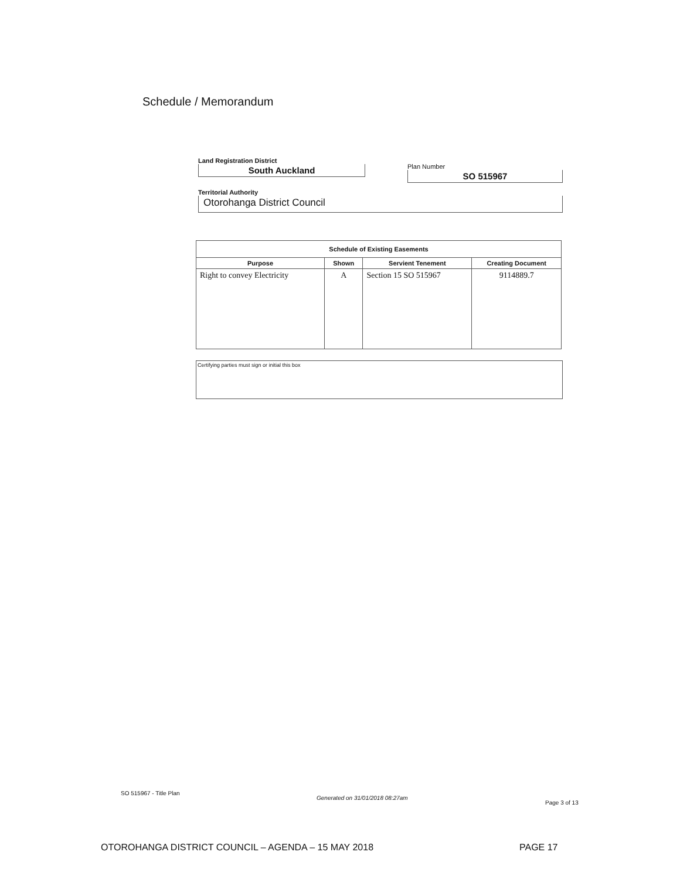Schedule / Memorandum
Land Registration District
South Auckland
Plan Number
SO 515967
Territorial Authority
Otorohanga District Council
| Schedule of Existing Easements | | | |
| --- | --- | --- | --- |
| Purpose | Shown | Servient Tenement | Creating Document |
| Right to convey Electricity | A | Section 15 SO 515967 | 9114889.7 |
Certifying parties must sign or initial this box
SO 515967 - Title Plan
Generated on 31/01/2018 08:27am
Page 3 of 13
OTOROHANGA DISTRICT COUNCIL – AGENDA – 15 MAY 2018
PAGE 17